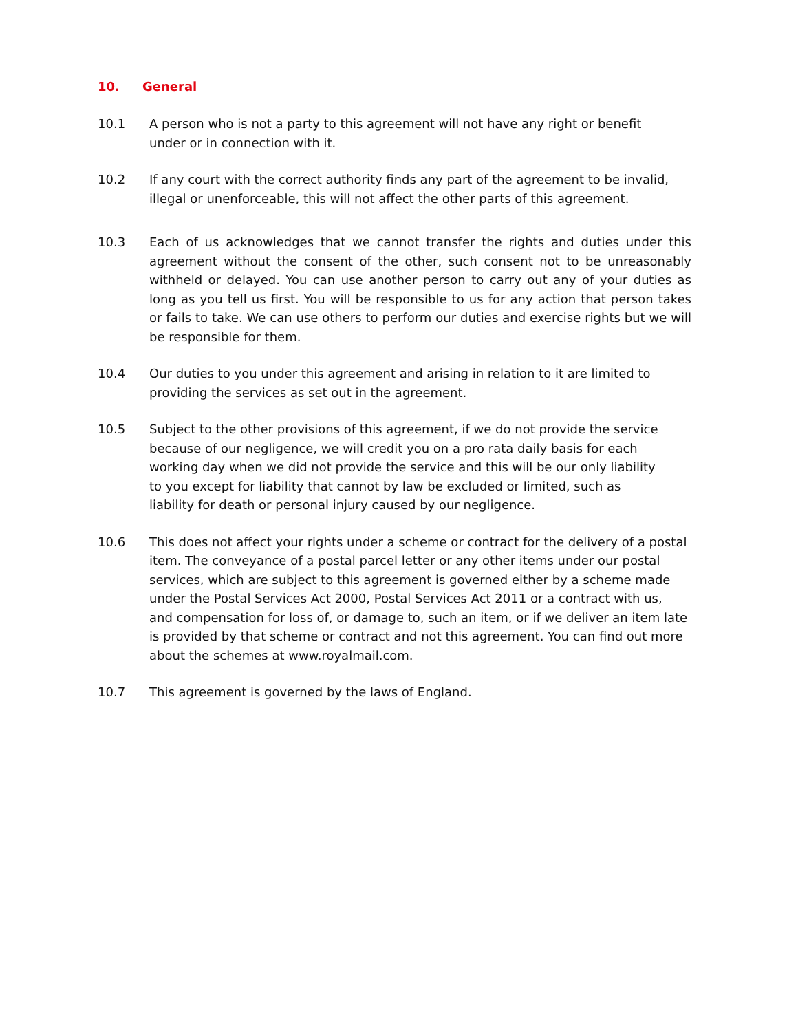10. General
10.1 A person who is not a party to this agreement will not have any right or benefit
under or in connection with it.
10.2 If any court with the correct authority finds any part of the agreement to be invalid,
illegal or unenforceable, this will not affect the other parts of this agreement.
10.3 Each of us acknowledges that we cannot transfer the rights and duties under this agreement without the consent of the other, such consent not to be unreasonably withheld or delayed. You can use another person to carry out any of your duties as long as you tell us first. You will be responsible to us for any action that person takes or fails to take. We can use others to perform our duties and exercise rights but we will be responsible for them.
10.4 Our duties to you under this agreement and arising in relation to it are limited to
providing the services as set out in the agreement.
10.5 Subject to the other provisions of this agreement, if we do not provide the service
because of our negligence, we will credit you on a pro rata daily basis for each
working day when we did not provide the service and this will be our only liability
to you except for liability that cannot by law be excluded or limited, such as
liability for death or personal injury caused by our negligence.
10.6 This does not affect your rights under a scheme or contract for the delivery of a postal
item. The conveyance of a postal parcel letter or any other items under our postal
services, which are subject to this agreement is governed either by a scheme made
under the Postal Services Act 2000, Postal Services Act 2011 or a contract with us,
and compensation for loss of, or damage to, such an item, or if we deliver an item late
is provided by that scheme or contract and not this agreement. You can find out more
about the schemes at www.royalmail.com.
10.7 This agreement is governed by the laws of England.